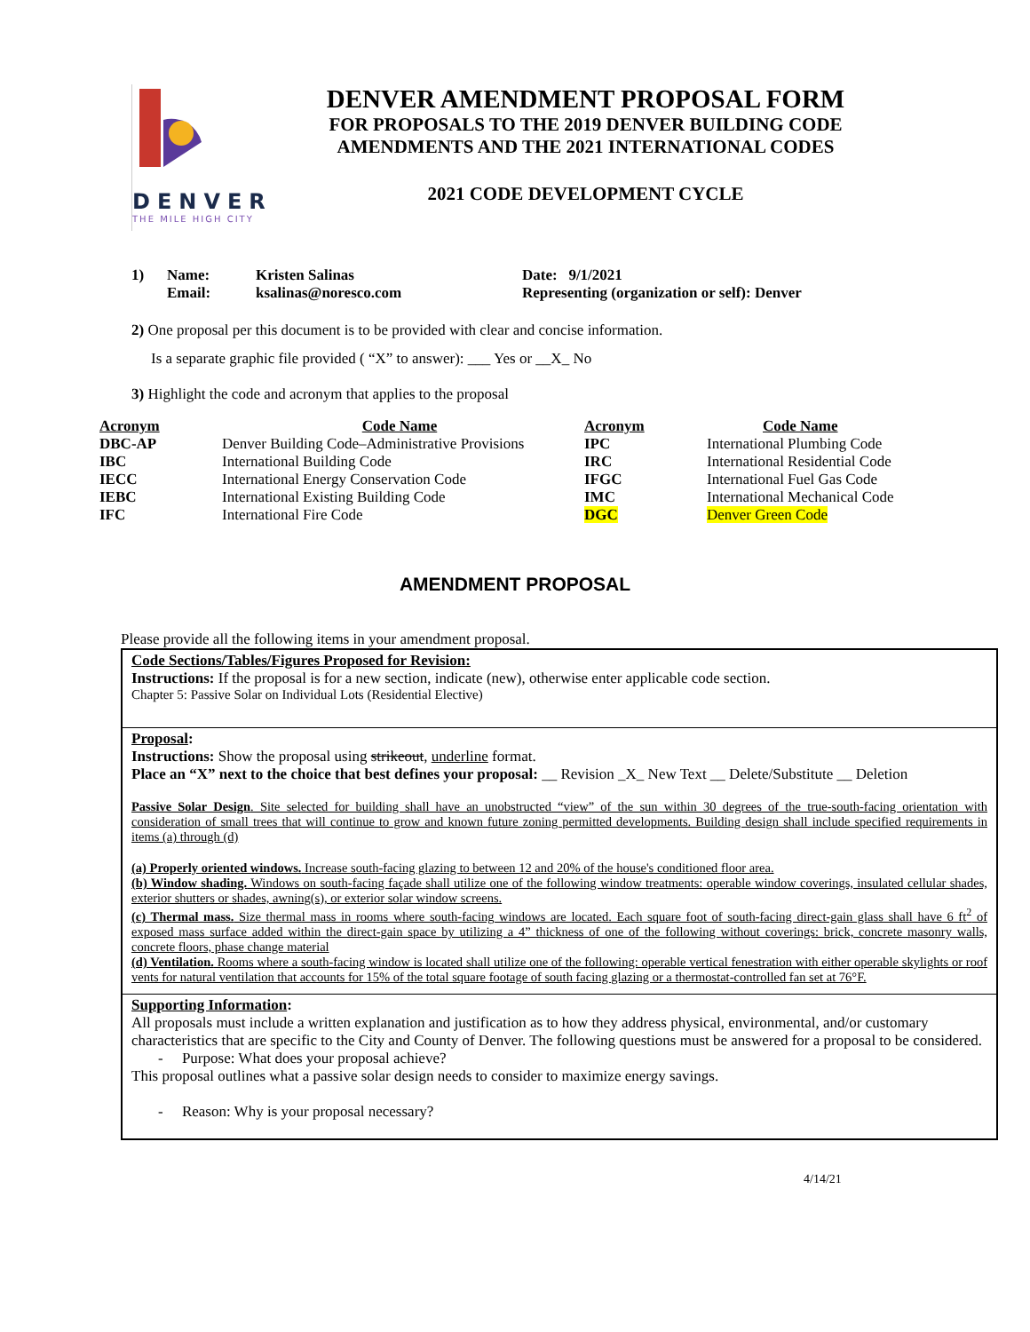DENVER
THE MILE HIGH CITY
DENVER AMENDMENT PROPOSAL FORM
FOR PROPOSALS TO THE 2019 DENVER BUILDING CODE
AMENDMENTS AND THE 2021 INTERNATIONAL CODES
2021 CODE DEVELOPMENT CYCLE
1) Name:
Email:
Kristen Salinas
ksalinas@noresco.com
Date: 9/1/2021
Representing (organization or self): Denver
2) One proposal per this document is to be provided with clear and concise information.
Is a separate graphic file provided ( “X” to answer): ___ Yes or __X_ No
3) Highlight the code and acronym that applies to the proposal
| Acronym | Code Name | Acronym | Code Name |
| --- | --- | --- | --- |
| DBC-AP | Denver Building Code–Administrative Provisions | IPC | International Plumbing Code |
| IBC | International Building Code | IRC | International Residential Code |
| IECC | International Energy Conservation Code | IFGC | International Fuel Gas Code |
| IEBC | International Existing Building Code | IMC | International Mechanical Code |
| IFC | International Fire Code | DGC | Denver Green Code |
AMENDMENT PROPOSAL
Please provide all the following items in your amendment proposal.
Code Sections/Tables/Figures Proposed for Revision:
Instructions: If the proposal is for a new section, indicate (new), otherwise enter applicable code section.
Chapter 5: Passive Solar on Individual Lots (Residential Elective)
Proposal:
Instructions: Show the proposal using strikeout, underline format.
Place an “X” next to the choice that best defines your proposal: __ Revision _X_ New Text __ Delete/Substitute __ Deletion
Passive Solar Design. Site selected for building shall have an unobstructed “view” of the sun within 30 degrees of the true-south-facing orientation with consideration of small trees that will continue to grow and known future zoning permitted developments. Building design shall include specified requirements in items (a) through (d)
(a) Properly oriented windows. Increase south-facing glazing to between 12 and 20% of the house's conditioned floor area.
(b) Window shading. Windows on south-facing façade shall utilize one of the following window treatments: operable window coverings, insulated cellular shades, exterior shutters or shades, awning(s), or exterior solar window screens.
(c) Thermal mass. Size thermal mass in rooms where south-facing windows are located. Each square foot of south-facing direct-gain glass shall have 6 ft<sup>2</sup> of exposed mass surface added within the direct-gain space by utilizing a 4” thickness of one of the following without coverings: brick, concrete masonry walls, concrete floors, phase change material
(d) Ventilation. Rooms where a south-facing window is located shall utilize one of the following: operable vertical fenestration with either operable skylights or roof vents for natural ventilation that accounts for 15% of the total square footage of south facing glazing or a thermostat-controlled fan set at 76°F.
Supporting Information:
All proposals must include a written explanation and justification as to how they address physical, environmental, and/or customary characteristics that are specific to the City and County of Denver. The following questions must be answered for a proposal to be considered.
- Purpose: What does your proposal achieve?
This proposal outlines what a passive solar design needs to consider to maximize energy savings.
- Reason: Why is your proposal necessary?
4/14/21